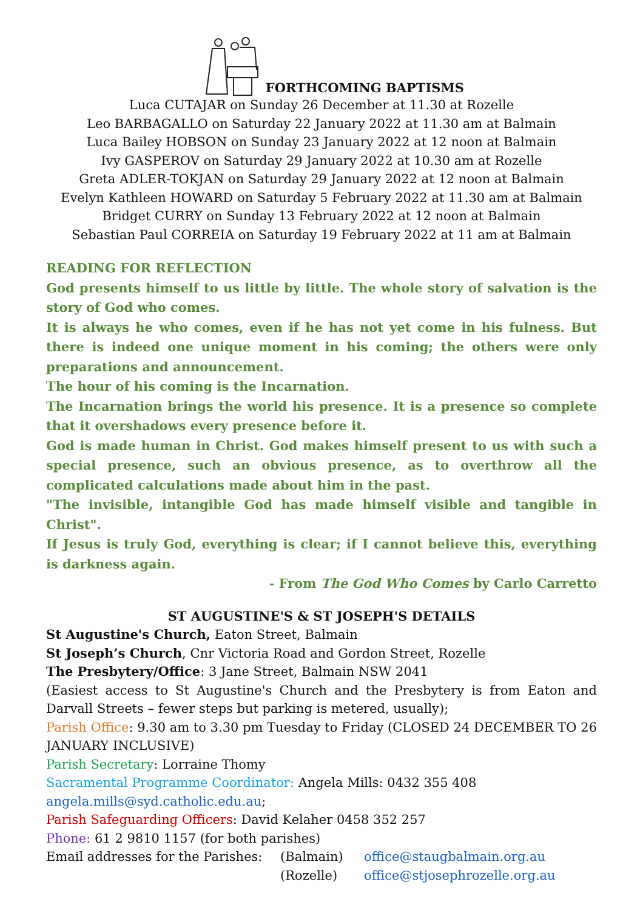FORTHCOMING BAPTISMS
Luca CUTAJAR on Sunday 26 December at 11.30 at Rozelle
Leo BARBAGALLO on Saturday 22 January 2022 at 11.30 am at Balmain
Luca Bailey HOBSON on Sunday 23 January 2022 at 12 noon at Balmain
Ivy GASPEROV on Saturday 29 January 2022 at 10.30 am at Rozelle
Greta ADLER-TOKJAN on Saturday 29 January 2022 at 12 noon at Balmain
Evelyn Kathleen HOWARD on Saturday 5 February 2022 at 11.30 am at Balmain
Bridget CURRY on Sunday 13 February 2022 at 12 noon at Balmain
Sebastian Paul CORREIA on Saturday 19 February 2022 at 11 am at Balmain
READING FOR REFLECTION
God presents himself to us little by little. The whole story of salvation is the story of God who comes.
It is always he who comes, even if he has not yet come in his fulness. But there is indeed one unique moment in his coming; the others were only preparations and announcement.
The hour of his coming is the Incarnation.
The Incarnation brings the world his presence. It is a presence so complete that it overshadows every presence before it.
God is made human in Christ. God makes himself present to us with such a special presence, such an obvious presence, as to overthrow all the complicated calculations made about him in the past.
"The invisible, intangible God has made himself visible and tangible in Christ".
If Jesus is truly God, everything is clear; if I cannot believe this, everything is darkness again.
- From The God Who Comes by Carlo Carretto
ST AUGUSTINE'S & ST JOSEPH'S DETAILS
St Augustine's Church, Eaton Street, Balmain
St Joseph’s Church, Cnr Victoria Road and Gordon Street, Rozelle
The Presbytery/Office: 3 Jane Street, Balmain NSW 2041
(Easiest access to St Augustine's Church and the Presbytery is from Eaton and Darvall Streets – fewer steps but parking is metered, usually);
Parish Office: 9.30 am to 3.30 pm Tuesday to Friday (CLOSED 24 DECEMBER TO 26 JANUARY INCLUSIVE)
Parish Secretary: Lorraine Thomy
Sacramental Programme Coordinator: Angela Mills: 0432 355 408
angela.mills@syd.catholic.edu.au;
Parish Safeguarding Officers: David Kelaher 0458 352 257
Phone: 61 2 9810 1157 (for both parishes)
Email addresses for the Parishes: (Balmain) office@staugbalmain.org.au
(Rozelle) office@stjosephrozelle.org.au